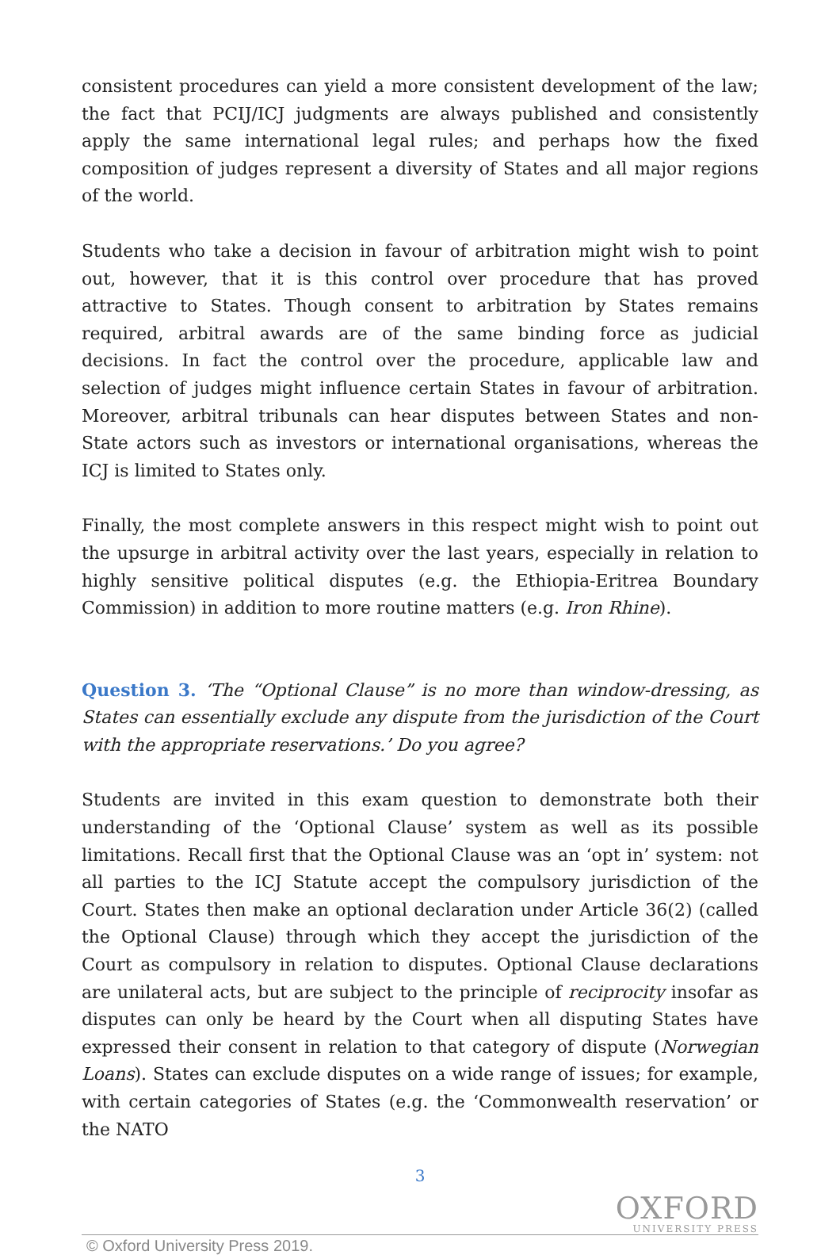consistent procedures can yield a more consistent development of the law; the fact that PCIJ/ICJ judgments are always published and consistently apply the same international legal rules; and perhaps how the fixed composition of judges represent a diversity of States and all major regions of the world.
Students who take a decision in favour of arbitration might wish to point out, however, that it is this control over procedure that has proved attractive to States. Though consent to arbitration by States remains required, arbitral awards are of the same binding force as judicial decisions. In fact the control over the procedure, applicable law and selection of judges might influence certain States in favour of arbitration. Moreover, arbitral tribunals can hear disputes between States and non-State actors such as investors or international organisations, whereas the ICJ is limited to States only.
Finally, the most complete answers in this respect might wish to point out the upsurge in arbitral activity over the last years, especially in relation to highly sensitive political disputes (e.g. the Ethiopia-Eritrea Boundary Commission) in addition to more routine matters (e.g. Iron Rhine).
Question 3. ‘The “Optional Clause” is no more than window-dressing, as States can essentially exclude any dispute from the jurisdiction of the Court with the appropriate reservations.’ Do you agree?
Students are invited in this exam question to demonstrate both their understanding of the ‘Optional Clause’ system as well as its possible limitations. Recall first that the Optional Clause was an ‘opt in’ system: not all parties to the ICJ Statute accept the compulsory jurisdiction of the Court. States then make an optional declaration under Article 36(2) (called the Optional Clause) through which they accept the jurisdiction of the Court as compulsory in relation to disputes. Optional Clause declarations are unilateral acts, but are subject to the principle of reciprocity insofar as disputes can only be heard by the Court when all disputing States have expressed their consent in relation to that category of dispute (Norwegian Loans). States can exclude disputes on a wide range of issues; for example, with certain categories of States (e.g. the ‘Commonwealth reservation’ or the NATO
3
© Oxford University Press 2019.
OXFORD
UNIVERSITY PRESS